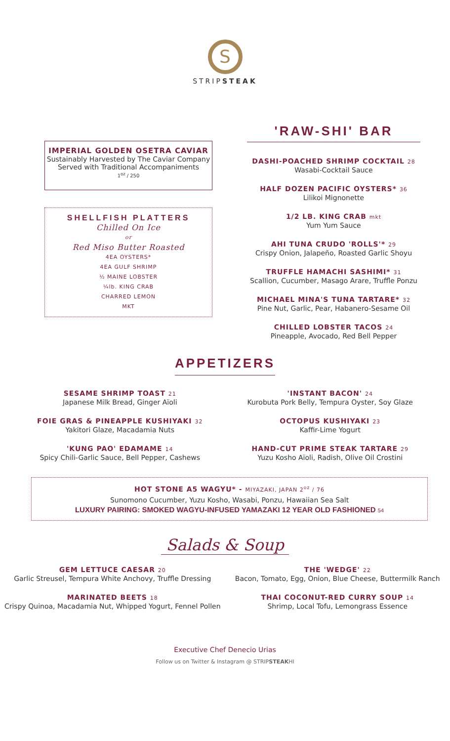S
STRIPSTEAK
IMPERIAL GOLDEN OSETRA CAVIAR
Sustainably Harvested by The Caviar Company
Served with Traditional Accompaniments
1<sup>oz</sup> / 250
SHELLFISH PLATTERS
Chilled On Ice
or
Red Miso Butter Roasted
4EA OYSTERS*
4EA GULF SHRIMP
½ MAINE LOBSTER
¼lb. KING CRAB
CHARRED LEMON
MKT
'RAW-SHI' BAR
DASHI-POACHED SHRIMP COCKTAIL 28
Wasabi-Cocktail Sauce
HALF DOZEN PACIFIC OYSTERS* 36
Lilikoi Mignonette
1/2 LB. KING CRAB mkt
Yum Yum Sauce
AHI TUNA CRUDO 'ROLLS'* 29
Crispy Onion, Jalapeño, Roasted Garlic Shoyu
TRUFFLE HAMACHI SASHIMI* 31
Scallion, Cucumber, Masago Arare, Truffle Ponzu
MICHAEL MINA'S TUNA TARTARE* 32
Pine Nut, Garlic, Pear, Habanero-Sesame Oil
CHILLED LOBSTER TACOS 24
Pineapple, Avocado, Red Bell Pepper
APPETIZERS
SESAME SHRIMP TOAST 21
Japanese Milk Bread, Ginger Aïoli
FOIE GRAS & PINEAPPLE KUSHIYAKI 32
Yakitori Glaze, Macadamia Nuts
'KUNG PAO' EDAMAME 14
Spicy Chili-Garlic Sauce, Bell Pepper, Cashews
'INSTANT BACON' 24
Kurobuta Pork Belly, Tempura Oyster, Soy Glaze
OCTOPUS KUSHIYAKI 23
Kaffir-Lime Yogurt
HAND-CUT PRIME STEAK TARTARE 29
Yuzu Kosho Aïoli, Radish, Olive Oil Crostini
HOT STONE A5 WAGYU* - MIYAZAKI, JAPAN 2<sup>oz</sup> / 76
Sunomono Cucumber, Yuzu Kosho, Wasabi, Ponzu, Hawaiian Sea Salt
LUXURY PAIRING: SMOKED WAGYU-INFUSED YAMAZAKI 12 YEAR OLD FASHIONED 54
Salads & Soup
GEM LETTUCE CAESAR 20
Garlic Streusel, Tempura White Anchovy, Truffle Dressing
MARINATED BEETS 18
Crispy Quinoa, Macadamia Nut, Whipped Yogurt, Fennel Pollen
THE 'WEDGE' 22
Bacon, Tomato, Egg, Onion, Blue Cheese, Buttermilk Ranch
THAI COCONUT-RED CURRY SOUP 14
Shrimp, Local Tofu, Lemongrass Essence
Executive Chef Denecio Urias
Follow us on Twitter & Instagram @ STRIPSTEAKHI